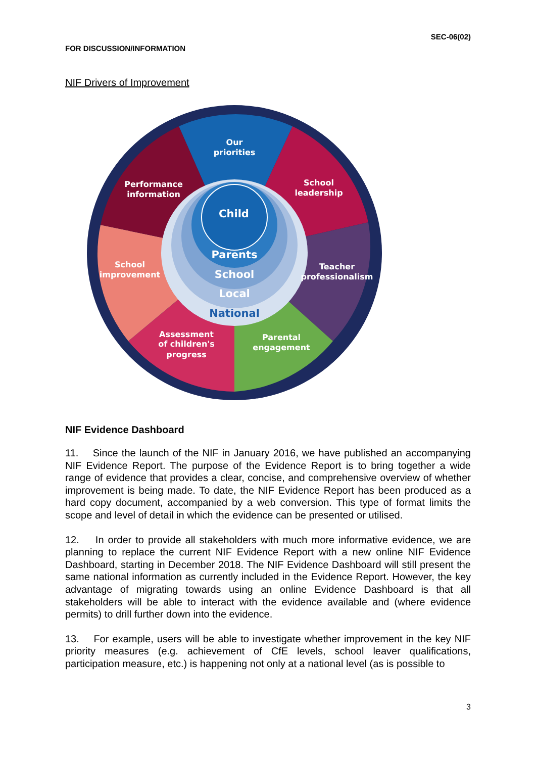SEC-06(02)
FOR DISCUSSION/INFORMATION
NIF Drivers of Improvement
Our
priorities
School
leadership
Teacher
professionalism
Parental
engagement
Assessment
of children's
progress
School
improvement
Performance
information
Child
Parents
School
Local
National
NIF Evidence Dashboard
11. Since the launch of the NIF in January 2016, we have published an accompanying NIF Evidence Report. The purpose of the Evidence Report is to bring together a wide range of evidence that provides a clear, concise, and comprehensive overview of whether improvement is being made. To date, the NIF Evidence Report has been produced as a hard copy document, accompanied by a web conversion. This type of format limits the scope and level of detail in which the evidence can be presented or utilised.
12. In order to provide all stakeholders with much more informative evidence, we are planning to replace the current NIF Evidence Report with a new online NIF Evidence Dashboard, starting in December 2018. The NIF Evidence Dashboard will still present the same national information as currently included in the Evidence Report. However, the key advantage of migrating towards using an online Evidence Dashboard is that all stakeholders will be able to interact with the evidence available and (where evidence permits) to drill further down into the evidence.
13. For example, users will be able to investigate whether improvement in the key NIF priority measures (e.g. achievement of CfE levels, school leaver qualifications, participation measure, etc.) is happening not only at a national level (as is possible to
3